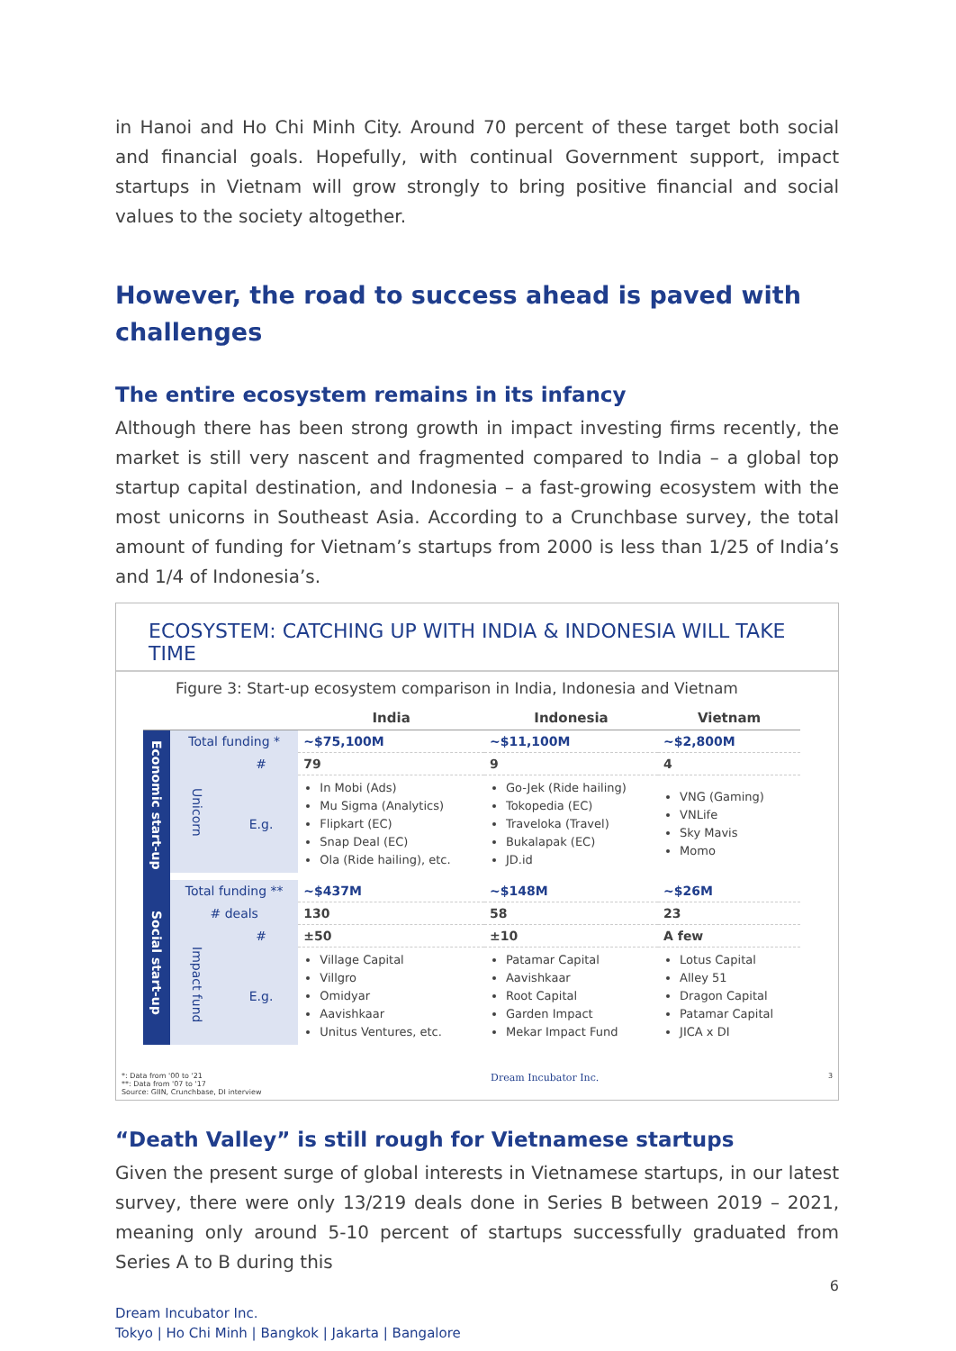in Hanoi and Ho Chi Minh City. Around 70 percent of these target both social and financial goals. Hopefully, with continual Government support, impact startups in Vietnam will grow strongly to bring positive financial and social values to the society altogether.
However, the road to success ahead is paved with challenges
The entire ecosystem remains in its infancy
Although there has been strong growth in impact investing firms recently, the market is still very nascent and fragmented compared to India – a global top startup capital destination, and Indonesia – a fast-growing ecosystem with the most unicorns in Southeast Asia. According to a Crunchbase survey, the total amount of funding for Vietnam’s startups from 2000 is less than 1/25 of India’s and 1/4 of Indonesia’s.
ECOSYSTEM: CATCHING UP WITH INDIA & INDONESIA WILL TAKE TIME
Figure 3: Start-up ecosystem comparison in India, Indonesia and Vietnam
| | | | India | Indonesia | Vietnam |
| --- | --- | --- | --- | --- | --- |
| Economic start-up | Total funding * | | ~$75,100M | ~$11,100M | ~$2,800M |
| | Unicorn | # | 79 | 9 | 4 |
| | | E.g. | In Mobi (Ads) Mu Sigma (Analytics) Flipkart (EC) Snap Deal (EC) Ola (Ride hailing), etc. | Go-Jek (Ride hailing) Tokopedia (EC) Traveloka (Travel) Bukalapak (EC) JD.id | VNG (Gaming) VNLife Sky Mavis Momo |
| Social start-up | Total funding ** | | ~$437M | ~$148M | ~$26M |
| | # deals | | 130 | 58 | 23 |
| | Impact fund | # | ±50 | ±10 | A few |
| | | E.g. | Village Capital Villgro Omidyar Aavishkaar Unitus Ventures, etc. | Patamar Capital Aavishkaar Root Capital Garden Impact Mekar Impact Fund | Lotus Capital Alley 51 Dragon Capital Patamar Capital JICA x DI |
*: Data from '00 to '21
**: Data from '07 to '17
Source: GIIN, Crunchbase, DI interview Dream Incubator Inc. 3
“Death Valley” is still rough for Vietnamese startups
Given the present surge of global interests in Vietnamese startups, in our latest survey, there were only 13/219 deals done in Series B between 2019 – 2021, meaning only around 5-10 percent of startups successfully graduated from Series A to B during this
6
Dream Incubator Inc.
Tokyo | Ho Chi Minh | Bangkok | Jakarta | Bangalore